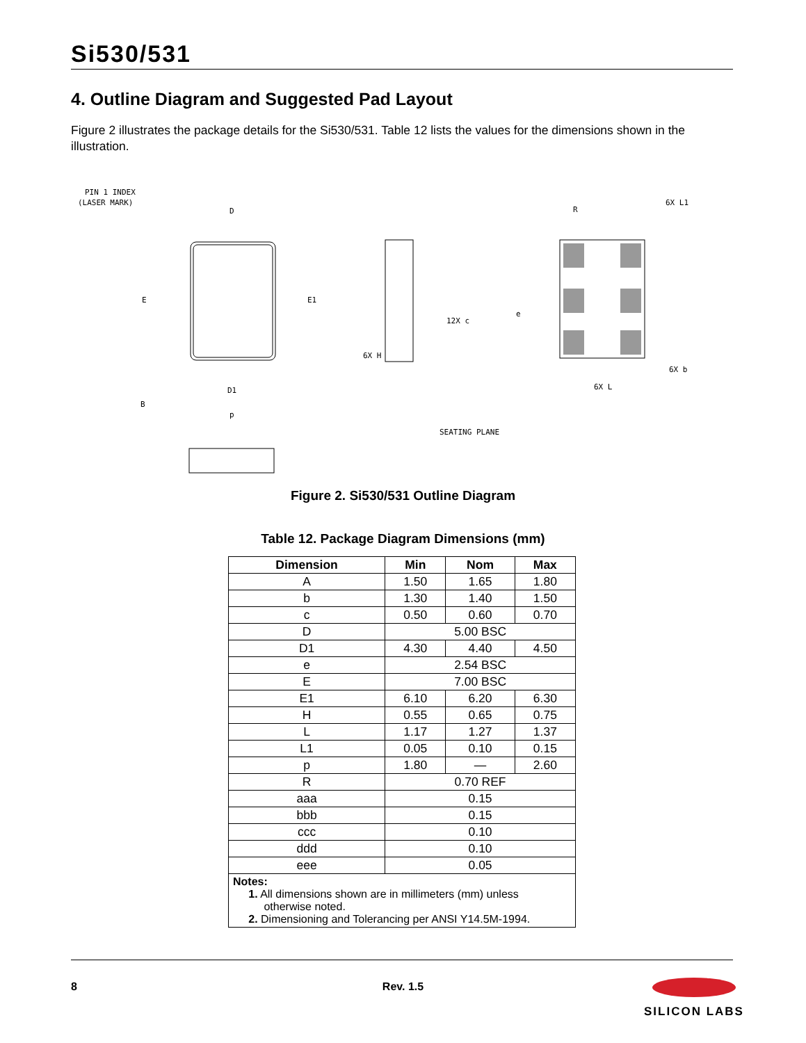Si530/531
4. Outline Diagram and Suggested Pad Layout
Figure 2 illustrates the package details for the Si530/531. Table 12 lists the values for the dimensions shown in the illustration.
PIN 1 INDEX
(LASER MARK)
D
E
E1
D1
p
B
6X H
12X c
SEATING PLANE
6X L
6X L1
R
e
6X b
Figure 2. Si530/531 Outline Diagram
Table 12. Package Diagram Dimensions (mm)
| Dimension | Min | Nom | Max |
| --- | --- | --- | --- |
| A | 1.50 | 1.65 | 1.80 |
| b | 1.30 | 1.40 | 1.50 |
| c | 0.50 | 0.60 | 0.70 |
| D | 5.00 BSC | | |
| D1 | 4.30 | 4.40 | 4.50 |
| e | 2.54 BSC | | |
| E | 7.00 BSC | | |
| E1 | 6.10 | 6.20 | 6.30 |
| H | 0.55 | 0.65 | 0.75 |
| L | 1.17 | 1.27 | 1.37 |
| L1 | 0.05 | 0.10 | 0.15 |
| p | 1.80 | — | 2.60 |
| R | 0.70 REF | | |
| aaa | 0.15 | | |
| bbb | 0.15 | | |
| ccc | 0.10 | | |
| ddd | 0.10 | | |
| eee | 0.05 | | |
| Notes: 1. All dimensions shown are in millimeters (mm) unless otherwise noted. 2. Dimensioning and Tolerancing per ANSI Y14.5M-1994. | | | |
8
Rev. 1.5
SILICON LABS